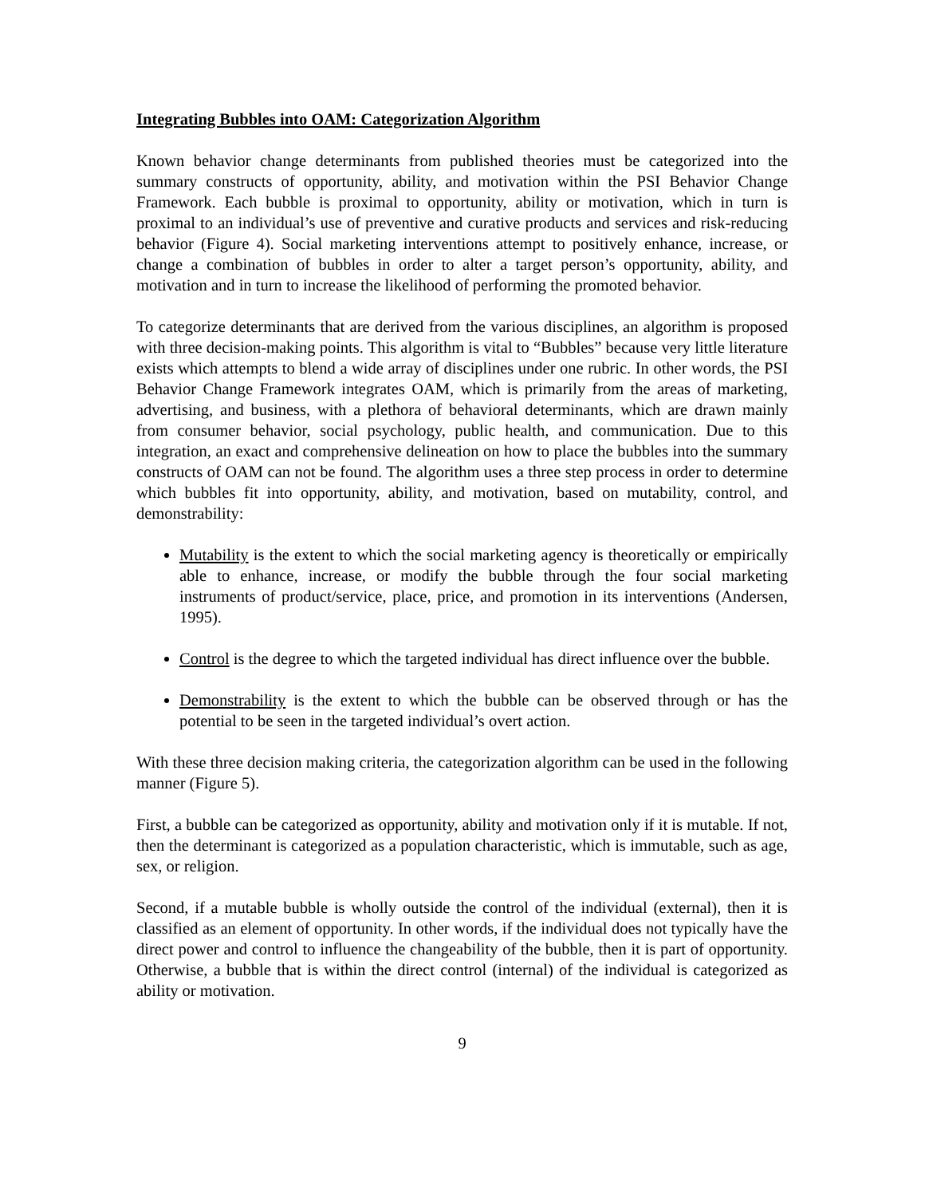Integrating Bubbles into OAM: Categorization Algorithm
Known behavior change determinants from published theories must be categorized into the summary constructs of opportunity, ability, and motivation within the PSI Behavior Change Framework. Each bubble is proximal to opportunity, ability or motivation, which in turn is proximal to an individual’s use of preventive and curative products and services and risk-reducing behavior (Figure 4). Social marketing interventions attempt to positively enhance, increase, or change a combination of bubbles in order to alter a target person’s opportunity, ability, and motivation and in turn to increase the likelihood of performing the promoted behavior.
To categorize determinants that are derived from the various disciplines, an algorithm is proposed with three decision-making points. This algorithm is vital to “Bubbles” because very little literature exists which attempts to blend a wide array of disciplines under one rubric. In other words, the PSI Behavior Change Framework integrates OAM, which is primarily from the areas of marketing, advertising, and business, with a plethora of behavioral determinants, which are drawn mainly from consumer behavior, social psychology, public health, and communication. Due to this integration, an exact and comprehensive delineation on how to place the bubbles into the summary constructs of OAM can not be found. The algorithm uses a three step process in order to determine which bubbles fit into opportunity, ability, and motivation, based on mutability, control, and demonstrability:
Mutability is the extent to which the social marketing agency is theoretically or empirically able to enhance, increase, or modify the bubble through the four social marketing instruments of product/service, place, price, and promotion in its interventions (Andersen, 1995).
Control is the degree to which the targeted individual has direct influence over the bubble.
Demonstrability is the extent to which the bubble can be observed through or has the potential to be seen in the targeted individual’s overt action.
With these three decision making criteria, the categorization algorithm can be used in the following manner (Figure 5).
First, a bubble can be categorized as opportunity, ability and motivation only if it is mutable. If not, then the determinant is categorized as a population characteristic, which is immutable, such as age, sex, or religion.
Second, if a mutable bubble is wholly outside the control of the individual (external), then it is classified as an element of opportunity. In other words, if the individual does not typically have the direct power and control to influence the changeability of the bubble, then it is part of opportunity. Otherwise, a bubble that is within the direct control (internal) of the individual is categorized as ability or motivation.
9